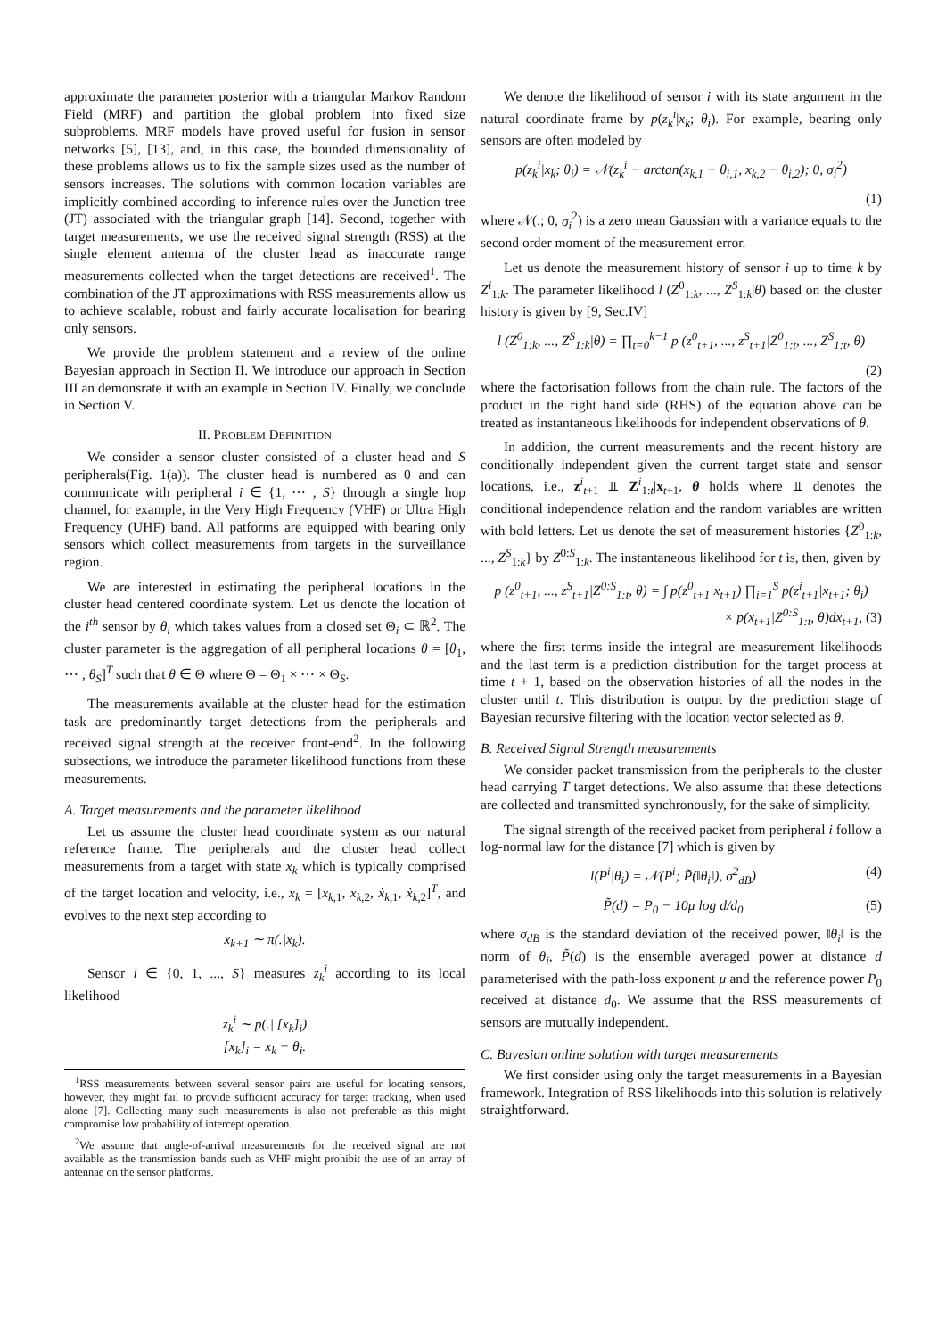approximate the parameter posterior with a triangular Markov Random Field (MRF) and partition the global problem into fixed size subproblems. MRF models have proved useful for fusion in sensor networks [5], [13], and, in this case, the bounded dimensionality of these problems allows us to fix the sample sizes used as the number of sensors increases. The solutions with common location variables are implicitly combined according to inference rules over the Junction tree (JT) associated with the triangular graph [14]. Second, together with target measurements, we use the received signal strength (RSS) at the single element antenna of the cluster head as inaccurate range measurements collected when the target detections are received<sup>1</sup>. The combination of the JT approximations with RSS measurements allow us to achieve scalable, robust and fairly accurate localisation for bearing only sensors.
We provide the problem statement and a review of the online Bayesian approach in Section II. We introduce our approach in Section III an demonsrate it with an example in Section IV. Finally, we conclude in Section V.
II. PROBLEM DEFINITION
We consider a sensor cluster consisted of a cluster head and S peripherals(Fig. 1(a)). The cluster head is numbered as 0 and can communicate with peripheral i ∈ {1, ⋯ , S} through a single hop channel, for example, in the Very High Frequency (VHF) or Ultra High Frequency (UHF) band. All patforms are equipped with bearing only sensors which collect measurements from targets in the surveillance region.
We are interested in estimating the peripheral locations in the cluster head centered coordinate system. Let us denote the location of the i<sup>th</sup> sensor by θ<sub>i</sub> which takes values from a closed set Θ<sub>i</sub> ⊂ ℝ<sup>2</sup>. The cluster parameter is the aggregation of all peripheral locations θ = [θ<sub>1</sub>, ⋯ , θ<sub>S</sub>]<sup>T</sup> such that θ ∈ Θ where Θ = Θ<sub>1</sub> × ⋯ × Θ<sub>S</sub>.
The measurements available at the cluster head for the estimation task are predominantly target detections from the peripherals and received signal strength at the receiver front-end<sup>2</sup>. In the following subsections, we introduce the parameter likelihood functions from these measurements.
A. Target measurements and the parameter likelihood
Let us assume the cluster head coordinate system as our natural reference frame. The peripherals and the cluster head collect measurements from a target with state x<sub>k</sub> which is typically comprised of the target location and velocity, i.e., x<sub>k</sub> = [x<sub>k,1</sub>, x<sub>k,2</sub>, ẋ<sub>k,1</sub>, ẋ<sub>k,2</sub>]<sup>T</sup>, and evolves to the next step according to
x<sub>k+1</sub> ∼ π(.|x<sub>k</sub>).
Sensor i ∈ {0, 1, ..., S} measures z<sub>k</sub><sup>i</sup> according to its local likelihood
z<sub>k</sub><sup>i</sup> ∼ p(.| [x<sub>k</sub>]<sub>i</sub>)
[x<sub>k</sub>]<sub>i</sub> = x<sub>k</sub> − θ<sub>i</sub>.
<sup>1</sup> RSS measurements between several sensor pairs are useful for locating sensors, however, they might fail to provide sufficient accuracy for target tracking, when used alone [7]. Collecting many such measurements is also not preferable as this might compromise low probability of intercept operation.
<sup>2</sup> We assume that angle-of-arrival measurements for the received signal are not available as the transmission bands such as VHF might prohibit the use of an array of antennae on the sensor platforms.
We denote the likelihood of sensor i with its state argument in the natural coordinate frame by p(z<sub>k</sub><sup>i</sup>|x<sub>k</sub>; θ<sub>i</sub>). For example, bearing only sensors are often modeled by
p(z<sub>k</sub><sup>i</sup>|x<sub>k</sub>; θ<sub>i</sub>) = 𝒩(z<sub>k</sub><sup>i</sup> − arctan(x<sub>k,1</sub> − θ<sub>i,1</sub>, x<sub>k,2</sub> − θ<sub>i,2</sub>); 0, σ<sub>i</sub><sup>2</sup>)
(1)
where 𝒩(.; 0, σ<sub>i</sub><sup>2</sup>) is a zero mean Gaussian with a variance equals to the second order moment of the measurement error.
Let us denote the measurement history of sensor i up to time k by Z<sup>i</sup><sub>1:k</sub>. The parameter likelihood l (Z<sup>0</sup><sub>1:k</sub>, ..., Z<sup>S</sup><sub>1:k</sub>|θ) based on the cluster history is given by [9, Sec.IV]
l (Z<sup>0</sup><sub>1:k</sub>, ..., Z<sup>S</sup><sub>1:k</sub>|θ) = ∏<sub>t=0</sub><sup>k−1</sup> p (z<sup>0</sup><sub>t+1</sub>, ..., z<sup>S</sup><sub>t+1</sub>|Z<sup>0</sup><sub>1:t</sub>, ..., Z<sup>S</sup><sub>1:t</sub>, θ)
(2)
where the factorisation follows from the chain rule. The factors of the product in the right hand side (RHS) of the equation above can be treated as instantaneous likelihoods for independent observations of θ.
In addition, the current measurements and the recent history are conditionally independent given the current target state and sensor locations, i.e., z<sup>i</sup><sub>t+1</sub> ⫫ Z<sup>i</sup><sub>1:t</sub>|x<sub>t+1</sub>, θ holds where ⫫ denotes the conditional independence relation and the random variables are written with bold letters. Let us denote the set of measurement histories {Z<sup>0</sup><sub>1:k</sub>, ..., Z<sup>S</sup><sub>1:k</sub>} by Z<sup>0:S</sup><sub>1:k</sub>. The instantaneous likelihood for t is, then, given by
p (z<sup>0</sup><sub>t+1</sub>, ..., z<sup>S</sup><sub>t+1</sub>|Z<sup>0:S</sup><sub>1:t</sub>, θ) = ∫ p(z<sup>0</sup><sub>t+1</sub>|x<sub>t+1</sub>) ∏<sub>i=1</sub><sup>S</sup> p(z<sup>i</sup><sub>t+1</sub>|x<sub>t+1</sub>; θ<sub>i</sub>)
× p(x<sub>t+1</sub>|Z<sup>0:S</sup><sub>1:t</sub>, θ)dx<sub>t+1</sub>, (3)
where the first terms inside the integral are measurement likelihoods and the last term is a prediction distribution for the target process at time t + 1, based on the observation histories of all the nodes in the cluster until t. This distribution is output by the prediction stage of Bayesian recursive filtering with the location vector selected as θ.
B. Received Signal Strength measurements
We consider packet transmission from the peripherals to the cluster head carrying T target detections. We also assume that these detections are collected and transmitted synchronously, for the sake of simplicity.
The signal strength of the received packet from peripheral i follow a log-normal law for the distance [7] which is given by
l(P<sup>i</sup>|θ<sub>i</sub>) = 𝒩(P<sup>i</sup>; P̃(‖θ<sub>i</sub>‖), σ<sup>2</sup><sub>dB</sub>) (4)
P̃(d) = P<sub>0</sub> − 10μ log d/d<sub>0</sub> (5)
where σ<sub>dB</sub> is the standard deviation of the received power, ‖θ<sub>i</sub>‖ is the norm of θ<sub>i</sub>, P̃(d) is the ensemble averaged power at distance d parameterised with the path-loss exponent μ and the reference power P<sub>0</sub> received at distance d<sub>0</sub>. We assume that the RSS measurements of sensors are mutually independent.
C. Bayesian online solution with target measurements
We first consider using only the target measurements in a Bayesian framework. Integration of RSS likelihoods into this solution is relatively straightforward.